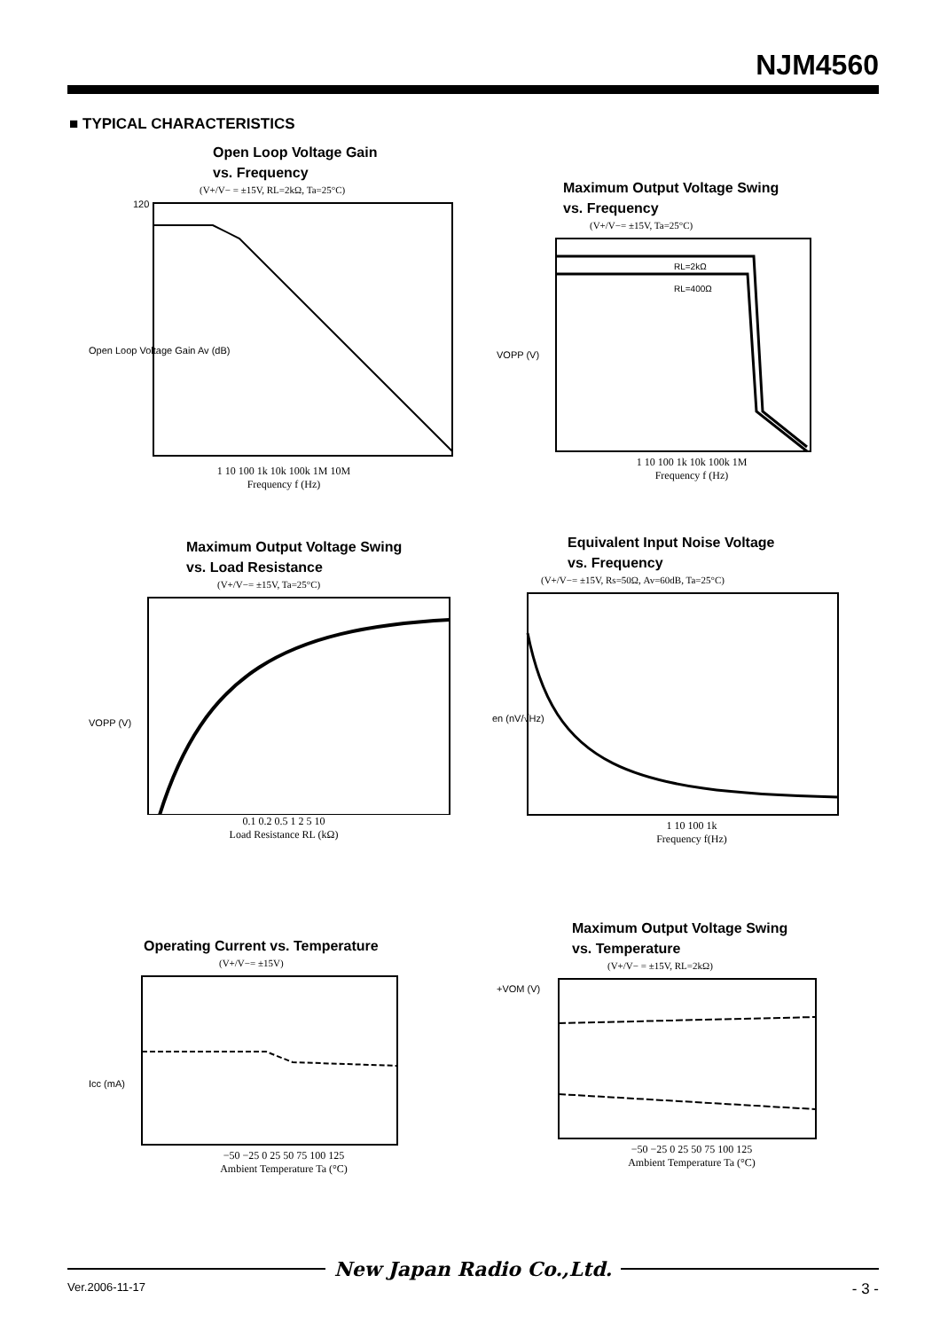NJM4560
■ TYPICAL CHARACTERISTICS
Open Loop Voltage Gain
vs. Frequency
(V+/V− = ±15V, RL=2kΩ, Ta=25°C)
120
Open Loop Voltage Gain Av (dB)
1 10 100 1k 10k 100k 1M 10M
Frequency f (Hz)
Maximum Output Voltage Swing
vs. Frequency
(V+/V−= ±15V, Ta=25°C)
RL=2kΩ
RL=400Ω
VOPP (V)
1 10 100 1k 10k 100k 1M
Frequency f (Hz)
Maximum Output Voltage Swing
vs. Load Resistance
(V+/V−= ±15V, Ta=25°C)
VOPP (V)
0.1 0.2 0.5 1 2 5 10
Load Resistance RL (kΩ)
Equivalent Input Noise Voltage
vs. Frequency
(V+/V−= ±15V, Rs=50Ω, Av=60dB, Ta=25°C)
en (nV/√Hz)
1 10 100 1k
Frequency f(Hz)
Operating Current vs. Temperature
(V+/V−= ±15V)
Icc (mA)
−50 −25 0 25 50 75 100 125
Ambient Temperature Ta (°C)
Maximum Output Voltage Swing
vs. Temperature
(V+/V− = ±15V, RL=2kΩ)
+VOM (V)
−50 −25 0 25 50 75 100 125
Ambient Temperature Ta (°C)
New Japan Radio Co.,Ltd.
Ver.2006-11-17 - 3 -